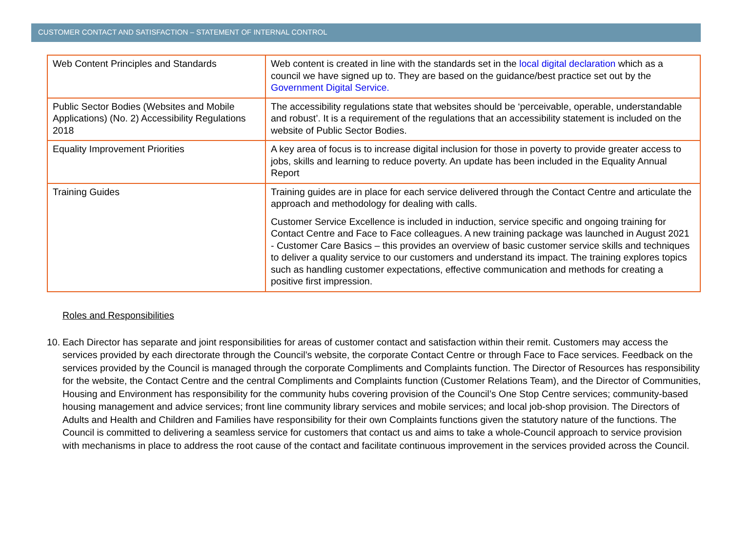CUSTOMER CONTACT AND SATISFACTION – STATEMENT OF INTERNAL CONTROL
| Web Content Principles and Standards | Web content is created in line with the standards set in the local digital declaration which as a council we have signed up to. They are based on the guidance/best practice set out by the Government Digital Service. |
| Public Sector Bodies (Websites and Mobile Applications) (No. 2) Accessibility Regulations 2018 | The accessibility regulations state that websites should be ‘perceivable, operable, understandable and robust’. It is a requirement of the regulations that an accessibility statement is included on the website of Public Sector Bodies. |
| Equality Improvement Priorities | A key area of focus is to increase digital inclusion for those in poverty to provide greater access to jobs, skills and learning to reduce poverty. An update has been included in the Equality Annual Report |
| Training Guides | Training guides are in place for each service delivered through the Contact Centre and articulate the approach and methodology for dealing with calls. Customer Service Excellence is included in induction, service specific and ongoing training for Contact Centre and Face to Face colleagues. A new training package was launched in August 2021 - Customer Care Basics – this provides an overview of basic customer service skills and techniques to deliver a quality service to our customers and understand its impact. The training explores topics such as handling customer expectations, effective communication and methods for creating a positive first impression. |
Roles and Responsibilities
10. Each Director has separate and joint responsibilities for areas of customer contact and satisfaction within their remit. Customers may access the services provided by each directorate through the Council’s website, the corporate Contact Centre or through Face to Face services. Feedback on the services provided by the Council is managed through the corporate Compliments and Complaints function. The Director of Resources has responsibility for the website, the Contact Centre and the central Compliments and Complaints function (Customer Relations Team), and the Director of Communities, Housing and Environment has responsibility for the community hubs covering provision of the Council’s One Stop Centre services; community-based housing management and advice services; front line community library services and mobile services; and local job-shop provision. The Directors of Adults and Health and Children and Families have responsibility for their own Complaints functions given the statutory nature of the functions. The Council is committed to delivering a seamless service for customers that contact us and aims to take a whole-Council approach to service provision with mechanisms in place to address the root cause of the contact and facilitate continuous improvement in the services provided across the Council.